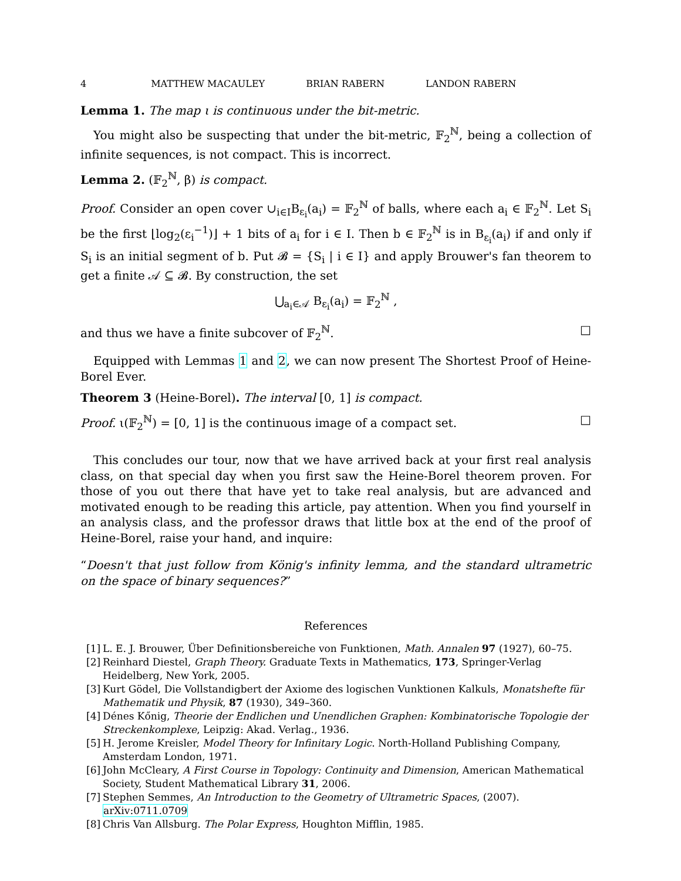4 MATTHEW MACAULEY BRIAN RABERN LANDON RABERN
Lemma 1. The map ι is continuous under the bit-metric.
You might also be suspecting that under the bit-metric, 𝔽<sub>2</sub><sup>ℕ</sup>, being a collection of infinite sequences, is not compact. This is incorrect.
Lemma 2. (𝔽<sub>2</sub><sup>ℕ</sup>, β) is compact.
Proof. Consider an open cover ∪<sub>i∈I</sub>B<sub>ε<sub>i</sub></sub>(a<sub>i</sub>) = 𝔽<sub>2</sub><sup>ℕ</sup> of balls, where each a<sub>i</sub> ∈ 𝔽<sub>2</sub><sup>ℕ</sup>. Let S<sub>i</sub> be the first ⌊log<sub>2</sub>(ε<sub>i</sub><sup>−1</sup>)⌋ + 1 bits of a<sub>i</sub> for i ∈ I. Then b ∈ 𝔽<sub>2</sub><sup>ℕ</sup> is in B<sub>ε<sub>i</sub></sub>(a<sub>i</sub>) if and only if S<sub>i</sub> is an initial segment of b. Put 𝓑 = {S<sub>i</sub> | i ∈ I} and apply Brouwer's fan theorem to get a finite 𝒜 ⊆ 𝓑. By construction, the set
⋃<sub>a<sub>i</sub>∈𝒜</sub> B<sub>ε<sub>i</sub></sub>(a<sub>i</sub>) = 𝔽<sub>2</sub><sup>ℕ</sup> ,
and thus we have a finite subcover of 𝔽<sub>2</sub><sup>ℕ</sup>. □
Equipped with Lemmas 1 and 2, we can now present The Shortest Proof of Heine-Borel Ever.
Theorem 3 (Heine-Borel). The interval [0, 1] is compact.
Proof. ι(𝔽<sub>2</sub><sup>ℕ</sup>) = [0, 1] is the continuous image of a compact set. □
This concludes our tour, now that we have arrived back at your first real analysis class, on that special day when you first saw the Heine-Borel theorem proven. For those of you out there that have yet to take real analysis, but are advanced and motivated enough to be reading this article, pay attention. When you find yourself in an analysis class, and the professor draws that little box at the end of the proof of Heine-Borel, raise your hand, and inquire:
“Doesn't that just follow from König's infinity lemma, and the standard ultrametric on the space of binary sequences?”
References
[1] L. E. J. Brouwer, Über Definitionsbereiche von Funktionen, Math. Annalen 97 (1927), 60–75.
[2] Reinhard Diestel, Graph Theory. Graduate Texts in Mathematics, 173, Springer-Verlag Heidelberg, New York, 2005.
[3] Kurt Gödel, Die Vollstandigbert der Axiome des logischen Vunktionen Kalkuls, Monatshefte für Mathematik und Physik, 87 (1930), 349–360.
[4] Dénes Kőnig, Theorie der Endlichen und Unendlichen Graphen: Kombinatorische Topologie der Streckenkomplexe, Leipzig: Akad. Verlag., 1936.
[5] H. Jerome Kreisler, Model Theory for Infinitary Logic. North-Holland Publishing Company, Amsterdam London, 1971.
[6] John McCleary, A First Course in Topology: Continuity and Dimension, American Mathematical Society, Student Mathematical Library 31, 2006.
[7] Stephen Semmes, An Introduction to the Geometry of Ultrametric Spaces, (2007). arXiv:0711.0709
[8] Chris Van Allsburg. The Polar Express, Houghton Mifflin, 1985.